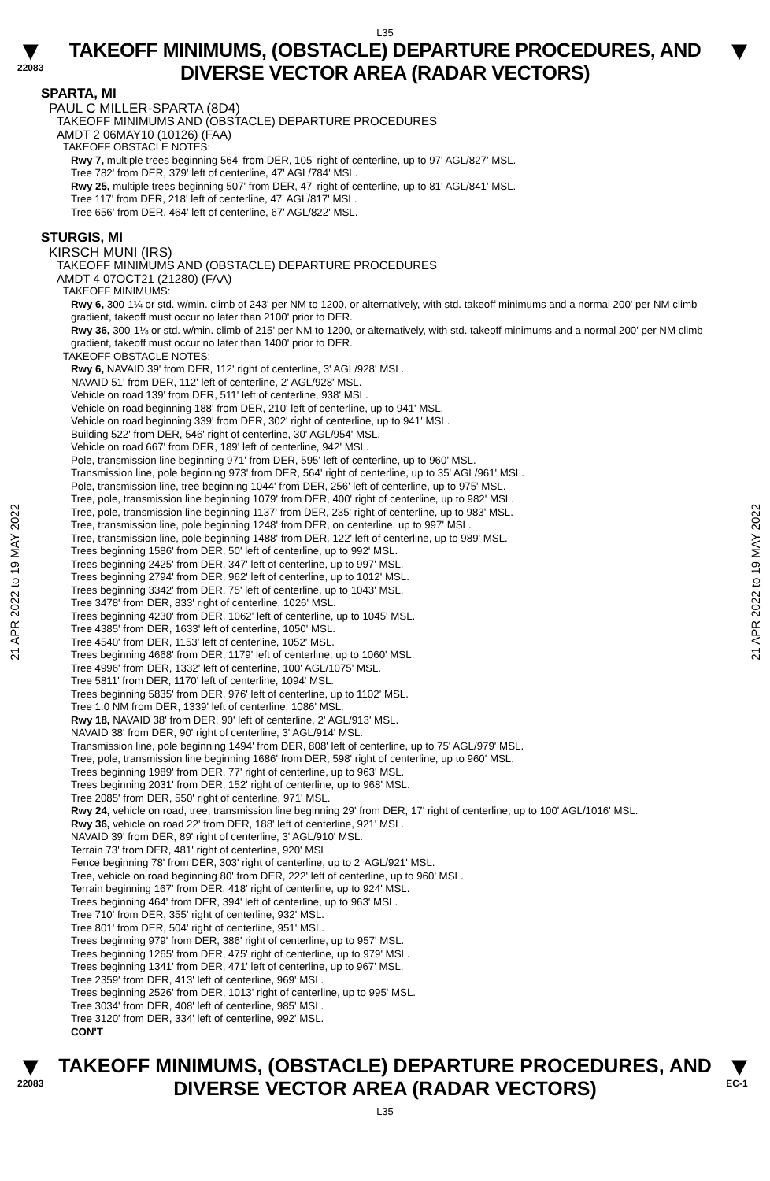L35
▼
22083
TAKEOFF MINIMUMS, (OBSTACLE) DEPARTURE PROCEDURES, AND
DIVERSE VECTOR AREA (RADAR VECTORS)
▼
21 APR 2022 to 19 MAY 2022
21 APR 2022 to 19 MAY 2022
SPARTA, MI
PAUL C MILLER-SPARTA (8D4)
TAKEOFF MINIMUMS AND (OBSTACLE) DEPARTURE PROCEDURES
AMDT 2 06MAY10 (10126) (FAA)
TAKEOFF OBSTACLE NOTES:
Rwy 7, multiple trees beginning 564' from DER, 105' right of centerline, up to 97' AGL/827' MSL.
Tree 782' from DER, 379' left of centerline, 47' AGL/784' MSL.
Rwy 25, multiple trees beginning 507' from DER, 47' right of centerline, up to 81' AGL/841' MSL.
Tree 117' from DER, 218' left of centerline, 47' AGL/817' MSL.
Tree 656' from DER, 464' left of centerline, 67' AGL/822' MSL.
STURGIS, MI
KIRSCH MUNI (IRS)
TAKEOFF MINIMUMS AND (OBSTACLE) DEPARTURE PROCEDURES
AMDT 4 07OCT21 (21280) (FAA)
TAKEOFF MINIMUMS:
Rwy 6, 300-1¼ or std. w/min. climb of 243' per NM to 1200, or alternatively, with std. takeoff minimums and a normal 200' per NM climb gradient, takeoff must occur no later than 2100' prior to DER.
Rwy 36, 300-1⅛ or std. w/min. climb of 215' per NM to 1200, or alternatively, with std. takeoff minimums and a normal 200' per NM climb gradient, takeoff must occur no later than 1400' prior to DER.
TAKEOFF OBSTACLE NOTES:
Rwy 6, NAVAID 39' from DER, 112' right of centerline, 3' AGL/928' MSL.
NAVAID 51' from DER, 112' left of centerline, 2' AGL/928' MSL.
Vehicle on road 139' from DER, 511' left of centerline, 938' MSL.
Vehicle on road beginning 188' from DER, 210' left of centerline, up to 941' MSL.
Vehicle on road beginning 339' from DER, 302' right of centerline, up to 941' MSL.
Building 522' from DER, 546' right of centerline, 30' AGL/954' MSL.
Vehicle on road 667' from DER, 189' left of centerline, 942' MSL.
Pole, transmission line beginning 971' from DER, 595' left of centerline, up to 960' MSL.
Transmission line, pole beginning 973' from DER, 564' right of centerline, up to 35' AGL/961' MSL.
Pole, transmission line, tree beginning 1044' from DER, 256' left of centerline, up to 975' MSL.
Tree, pole, transmission line beginning 1079' from DER, 400' right of centerline, up to 982' MSL.
Tree, pole, transmission line beginning 1137' from DER, 235' right of centerline, up to 983' MSL.
Tree, transmission line, pole beginning 1248' from DER, on centerline, up to 997' MSL.
Tree, transmission line, pole beginning 1488' from DER, 122' left of centerline, up to 989' MSL.
Trees beginning 1586' from DER, 50' left of centerline, up to 992' MSL.
Trees beginning 2425' from DER, 347' left of centerline, up to 997' MSL.
Trees beginning 2794' from DER, 962' left of centerline, up to 1012' MSL.
Trees beginning 3342' from DER, 75' left of centerline, up to 1043' MSL.
Tree 3478' from DER, 833' right of centerline, 1026' MSL.
Trees beginning 4230' from DER, 1062' left of centerline, up to 1045' MSL.
Tree 4385' from DER, 1633' left of centerline, 1050' MSL.
Tree 4540' from DER, 1153' left of centerline, 1052' MSL.
Trees beginning 4668' from DER, 1179' left of centerline, up to 1060' MSL.
Tree 4996' from DER, 1332' left of centerline, 100' AGL/1075' MSL.
Tree 5811' from DER, 1170' left of centerline, 1094' MSL.
Trees beginning 5835' from DER, 976' left of centerline, up to 1102' MSL.
Tree 1.0 NM from DER, 1339' left of centerline, 1086' MSL.
Rwy 18, NAVAID 38' from DER, 90' left of centerline, 2' AGL/913' MSL.
NAVAID 38' from DER, 90' right of centerline, 3' AGL/914' MSL.
Transmission line, pole beginning 1494' from DER, 808' left of centerline, up to 75' AGL/979' MSL.
Tree, pole, transmission line beginning 1686' from DER, 598' right of centerline, up to 960' MSL.
Trees beginning 1989' from DER, 77' right of centerline, up to 963' MSL.
Trees beginning 2031' from DER, 152' right of centerline, up to 968' MSL.
Tree 2085' from DER, 550' right of centerline, 971' MSL.
Rwy 24, vehicle on road, tree, transmission line beginning 29' from DER, 17' right of centerline, up to 100' AGL/1016' MSL.
Rwy 36, vehicle on road 22' from DER, 188' left of centerline, 921' MSL.
NAVAID 39' from DER, 89' right of centerline, 3' AGL/910' MSL.
Terrain 73' from DER, 481' right of centerline, 920' MSL.
Fence beginning 78' from DER, 303' right of centerline, up to 2' AGL/921' MSL.
Tree, vehicle on road beginning 80' from DER, 222' left of centerline, up to 960' MSL.
Terrain beginning 167' from DER, 418' right of centerline, up to 924' MSL.
Trees beginning 464' from DER, 394' left of centerline, up to 963' MSL.
Tree 710' from DER, 355' right of centerline, 932' MSL.
Tree 801' from DER, 504' right of centerline, 951' MSL.
Trees beginning 979' from DER, 386' right of centerline, up to 957' MSL.
Trees beginning 1265' from DER, 475' right of centerline, up to 979' MSL.
Trees beginning 1341' from DER, 471' left of centerline, up to 967' MSL.
Tree 2359' from DER, 413' left of centerline, 969' MSL.
Trees beginning 2526' from DER, 1013' right of centerline, up to 995' MSL.
Tree 3034' from DER, 408' left of centerline, 985' MSL.
Tree 3120' from DER, 334' left of centerline, 992' MSL.
CON'T
▼
22083
TAKEOFF MINIMUMS, (OBSTACLE) DEPARTURE PROCEDURES, AND
DIVERSE VECTOR AREA (RADAR VECTORS)
L35
▼
EC-1